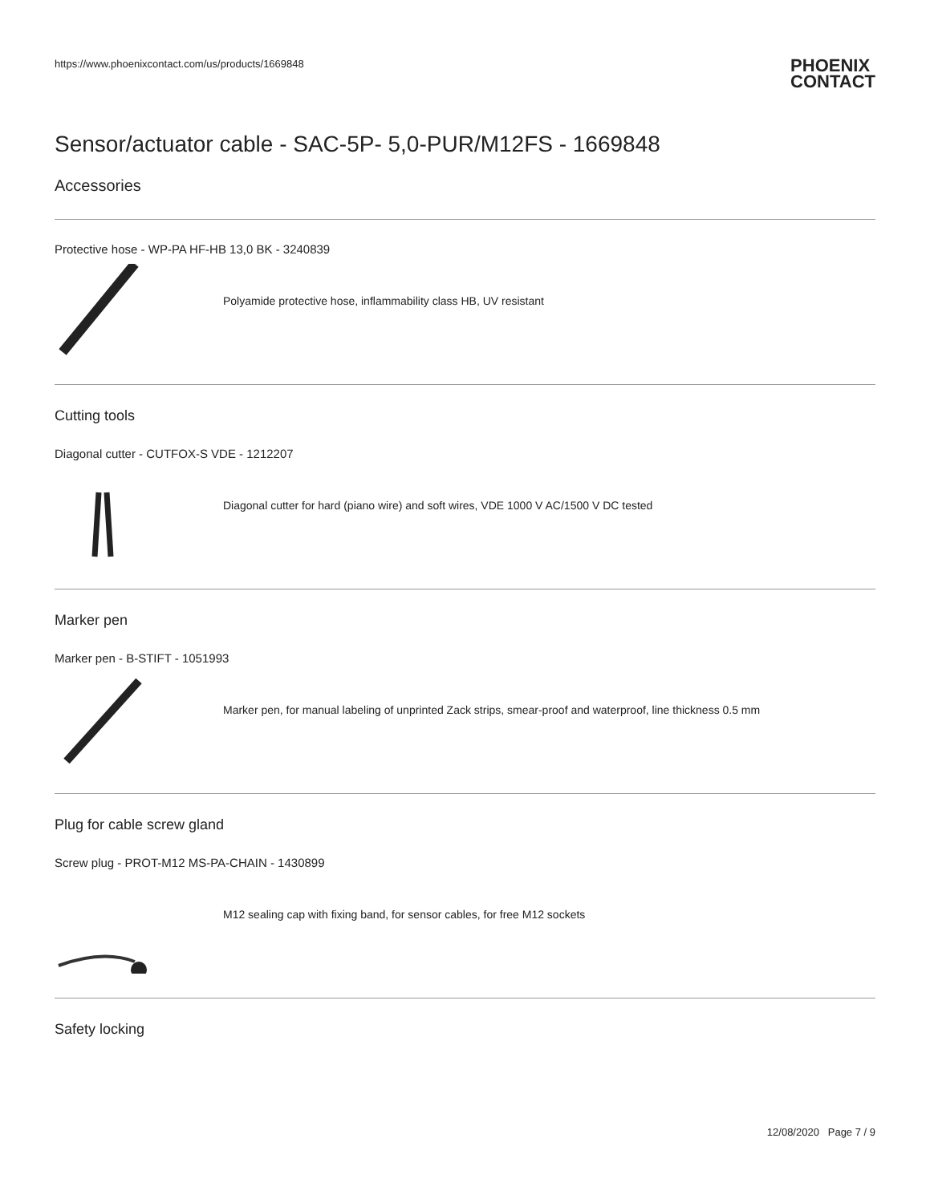https://www.phoenixcontact.com/us/products/1669848
PHOENIX
CONTACT
Sensor/actuator cable - SAC-5P- 5,0-PUR/M12FS - 1669848
Accessories
Protective hose - WP-PA HF-HB 13,0 BK - 3240839
Polyamide protective hose, inflammability class HB, UV resistant
Cutting tools
Diagonal cutter - CUTFOX-S VDE - 1212207
Diagonal cutter for hard (piano wire) and soft wires, VDE 1000 V AC/1500 V DC tested
Marker pen
Marker pen - B-STIFT - 1051993
Marker pen, for manual labeling of unprinted Zack strips, smear-proof and waterproof, line thickness 0.5 mm
Plug for cable screw gland
Screw plug - PROT-M12 MS-PA-CHAIN - 1430899
M12 sealing cap with fixing band, for sensor cables, for free M12 sockets
Safety locking
12/08/2020 Page 7 / 9